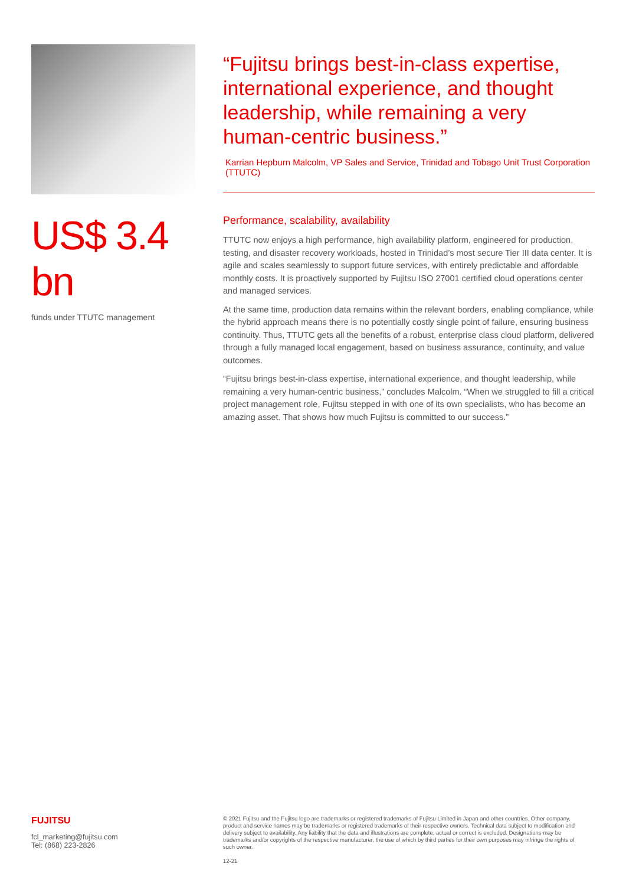US$ 3.4 bn
funds under TTUTC management
“Fujitsu brings best-in-class expertise, international experience, and thought leadership, while remaining a very human-centric business.”
Karrian Hepburn Malcolm, VP Sales and Service, Trinidad and Tobago Unit Trust Corporation (TTUTC)
Performance, scalability, availability
TTUTC now enjoys a high performance, high availability platform, engineered for production, testing, and disaster recovery workloads, hosted in Trinidad’s most secure Tier III data center. It is agile and scales seamlessly to support future services, with entirely predictable and affordable monthly costs. It is proactively supported by Fujitsu ISO 27001 certified cloud operations center and managed services.
At the same time, production data remains within the relevant borders, enabling compliance, while the hybrid approach means there is no potentially costly single point of failure, ensuring business continuity. Thus, TTUTC gets all the benefits of a robust, enterprise class cloud platform, delivered through a fully managed local engagement, based on business assurance, continuity, and value outcomes.
“Fujitsu brings best-in-class expertise, international experience, and thought leadership, while remaining a very human-centric business,” concludes Malcolm. “When we struggled to fill a critical project management role, Fujitsu stepped in with one of its own specialists, who has become an amazing asset. That shows how much Fujitsu is committed to our success.”
FUJITSU
fcl_marketing@fujitsu.com
Tel: (868) 223-2826
© 2021 Fujitsu and the Fujitsu logo are trademarks or registered trademarks of Fujitsu Limited in Japan and other countries. Other company, product and service names may be trademarks or registered trademarks of their respective owners. Technical data subject to modification and delivery subject to availability. Any liability that the data and illustrations are complete, actual or correct is excluded. Designations may be trademarks and/or copyrights of the respective manufacturer, the use of which by third parties for their own purposes may infringe the rights of such owner.
12-21